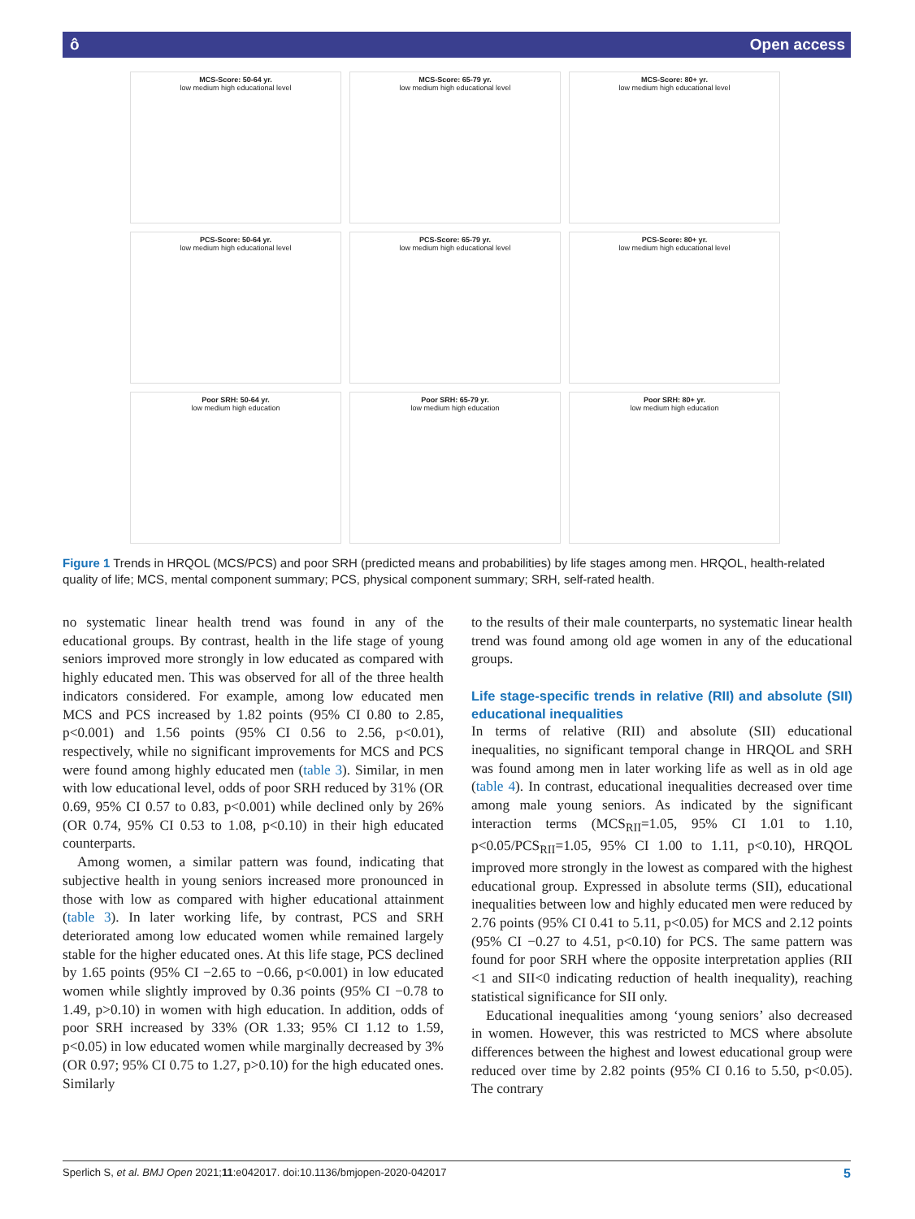ô Open access
MCS-Score: 50-64 yr.
low medium high educational level
MCS-Score: 65-79 yr.
low medium high educational level
MCS-Score: 80+ yr.
low medium high educational level
PCS-Score: 50-64 yr.
low medium high educational level
PCS-Score: 65-79 yr.
low medium high educational level
PCS-Score: 80+ yr.
low medium high educational level
Poor SRH: 50-64 yr.
low medium high education
Poor SRH: 65-79 yr.
low medium high education
Poor SRH: 80+ yr.
low medium high education
Figure 1 Trends in HRQOL (MCS/PCS) and poor SRH (predicted means and probabilities) by life stages among men. HRQOL, health-related quality of life; MCS, mental component summary; PCS, physical component summary; SRH, self-rated health.
no systematic linear health trend was found in any of the educational groups. By contrast, health in the life stage of young seniors improved more strongly in low educated as compared with highly educated men. This was observed for all of the three health indicators considered. For example, among low educated men MCS and PCS increased by 1.82 points (95% CI 0.80 to 2.85, p<0.001) and 1.56 points (95% CI 0.56 to 2.56, p<0.01), respectively, while no significant improvements for MCS and PCS were found among highly educated men (table 3). Similar, in men with low educational level, odds of poor SRH reduced by 31% (OR 0.69, 95% CI 0.57 to 0.83, p<0.001) while declined only by 26% (OR 0.74, 95% CI 0.53 to 1.08, p<0.10) in their high educated counterparts.
Among women, a similar pattern was found, indicating that subjective health in young seniors increased more pronounced in those with low as compared with higher educational attainment (table 3). In later working life, by contrast, PCS and SRH deteriorated among low educated women while remained largely stable for the higher educated ones. At this life stage, PCS declined by 1.65 points (95% CI −2.65 to −0.66, p<0.001) in low educated women while slightly improved by 0.36 points (95% CI −0.78 to 1.49, p>0.10) in women with high education. In addition, odds of poor SRH increased by 33% (OR 1.33; 95% CI 1.12 to 1.59, p<0.05) in low educated women while marginally decreased by 3% (OR 0.97; 95% CI 0.75 to 1.27, p>0.10) for the high educated ones. Similarly
to the results of their male counterparts, no systematic linear health trend was found among old age women in any of the educational groups.
Life stage-specific trends in relative (RII) and absolute (SII) educational inequalities
In terms of relative (RII) and absolute (SII) educational inequalities, no significant temporal change in HRQOL and SRH was found among men in later working life as well as in old age (table 4). In contrast, educational inequalities decreased over time among male young seniors. As indicated by the significant interaction terms (MCS<sub>RII</sub>=1.05, 95% CI 1.01 to 1.10, p<0.05/PCS<sub>RII</sub>=1.05, 95% CI 1.00 to 1.11, p<0.10), HRQOL improved more strongly in the lowest as compared with the highest educational group. Expressed in absolute terms (SII), educational inequalities between low and highly educated men were reduced by 2.76 points (95% CI 0.41 to 5.11, p<0.05) for MCS and 2.12 points (95% CI −0.27 to 4.51, p<0.10) for PCS. The same pattern was found for poor SRH where the opposite interpretation applies (RII <1 and SII<0 indicating reduction of health inequality), reaching statistical significance for SII only.
Educational inequalities among ‘young seniors’ also decreased in women. However, this was restricted to MCS where absolute differences between the highest and lowest educational group were reduced over time by 2.82 points (95% CI 0.16 to 5.50, p<0.05). The contrary
Sperlich S, et al. BMJ Open 2021;11:e042017. doi:10.1136/bmjopen-2020-042017 5